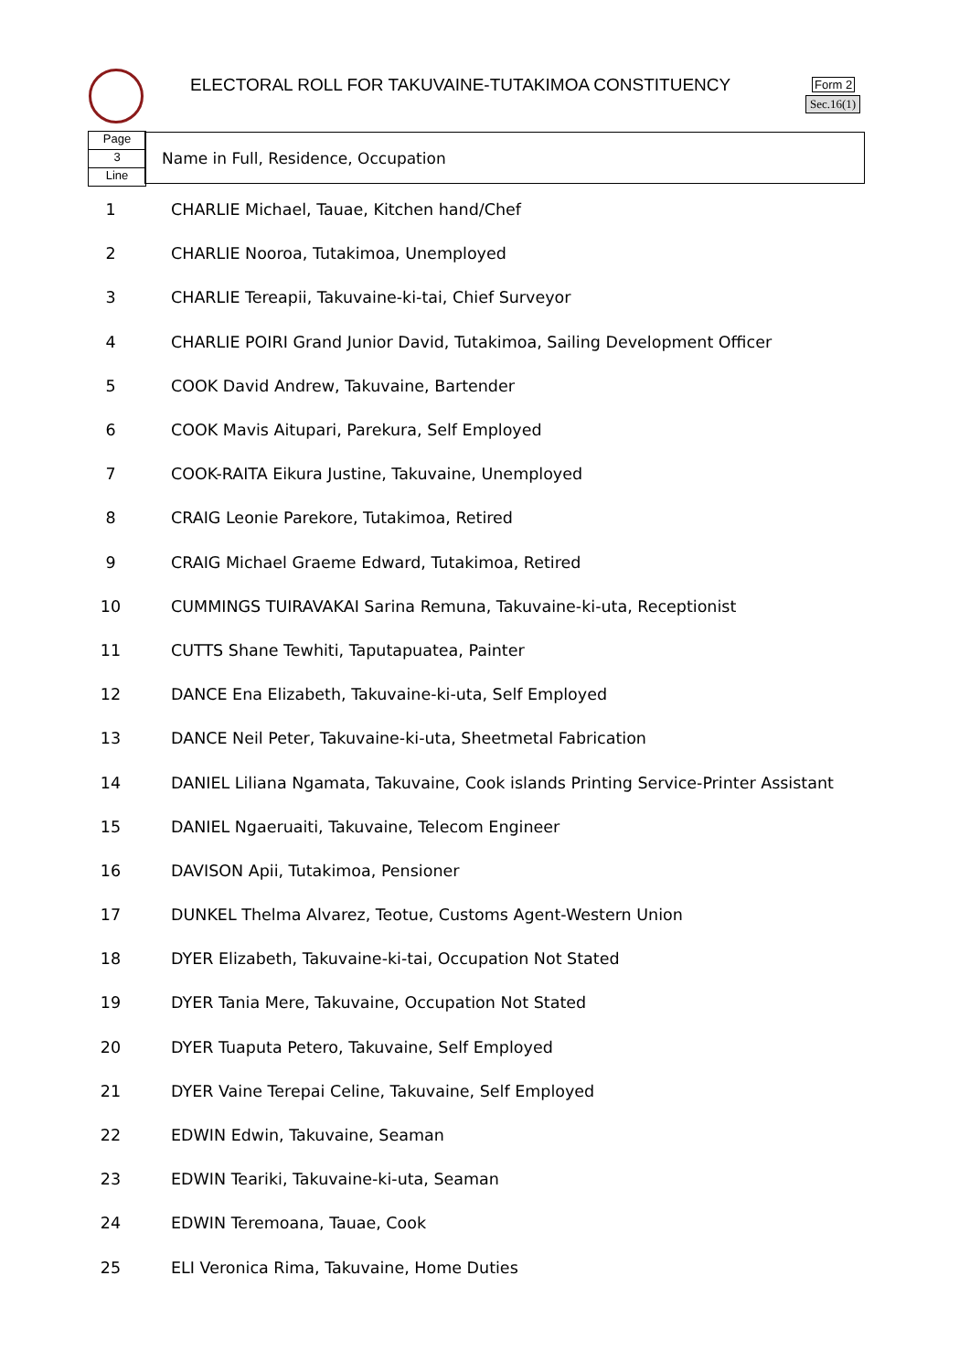ELECTORAL ROLL FOR TAKUVAINE-TUTAKIMOA CONSTITUENCY
Form 2
Sec.16(1)
Page
3
Line
Name in Full, Residence, Occupation
| 1 | CHARLIE Michael, Tauae, Kitchen hand/Chef |
| 2 | CHARLIE Nooroa, Tutakimoa, Unemployed |
| 3 | CHARLIE Tereapii, Takuvaine-ki-tai, Chief Surveyor |
| 4 | CHARLIE POIRI Grand Junior David, Tutakimoa, Sailing Development Officer |
| 5 | COOK David Andrew, Takuvaine, Bartender |
| 6 | COOK Mavis Aitupari, Parekura, Self Employed |
| 7 | COOK-RAITA Eikura Justine, Takuvaine, Unemployed |
| 8 | CRAIG Leonie Parekore, Tutakimoa, Retired |
| 9 | CRAIG Michael Graeme Edward, Tutakimoa, Retired |
| 10 | CUMMINGS TUIRAVAKAI Sarina Remuna, Takuvaine-ki-uta, Receptionist |
| 11 | CUTTS Shane Tewhiti, Taputapuatea, Painter |
| 12 | DANCE Ena Elizabeth, Takuvaine-ki-uta, Self Employed |
| 13 | DANCE Neil Peter, Takuvaine-ki-uta, Sheetmetal Fabrication |
| 14 | DANIEL Liliana Ngamata, Takuvaine, Cook islands Printing Service-Printer Assistant |
| 15 | DANIEL Ngaeruaiti, Takuvaine, Telecom Engineer |
| 16 | DAVISON Apii, Tutakimoa, Pensioner |
| 17 | DUNKEL Thelma Alvarez, Teotue, Customs Agent-Western Union |
| 18 | DYER Elizabeth, Takuvaine-ki-tai, Occupation Not Stated |
| 19 | DYER Tania Mere, Takuvaine, Occupation Not Stated |
| 20 | DYER Tuaputa Petero, Takuvaine, Self Employed |
| 21 | DYER Vaine Terepai Celine, Takuvaine, Self Employed |
| 22 | EDWIN Edwin, Takuvaine, Seaman |
| 23 | EDWIN Teariki, Takuvaine-ki-uta, Seaman |
| 24 | EDWIN Teremoana, Tauae, Cook |
| 25 | ELI Veronica Rima, Takuvaine, Home Duties |